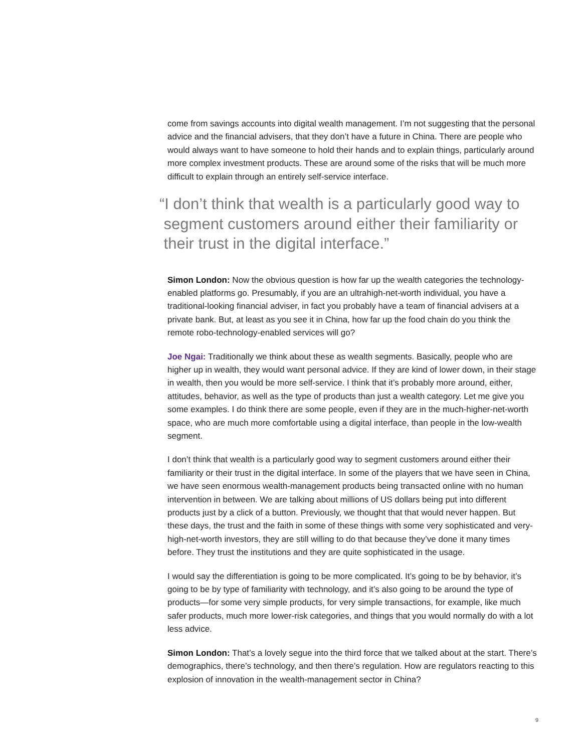come from savings accounts into digital wealth management. I’m not suggesting that the personal advice and the financial advisers, that they don’t have a future in China. There are people who would always want to have someone to hold their hands and to explain things, particularly around more complex investment products. These are around some of the risks that will be much more difficult to explain through an entirely self-service interface.
“I don’t think that wealth is a particularly good way to segment customers around either their familiarity or their trust in the digital interface.”
Simon London: Now the obvious question is how far up the wealth categories the technology-enabled platforms go. Presumably, if you are an ultrahigh-net-worth individual, you have a traditional-looking financial adviser, in fact you probably have a team of financial advisers at a private bank. But, at least as you see it in China, how far up the food chain do you think the remote robo-technology-enabled services will go?
Joe Ngai: Traditionally we think about these as wealth segments. Basically, people who are higher up in wealth, they would want personal advice. If they are kind of lower down, in their stage in wealth, then you would be more self-service. I think that it’s probably more around, either, attitudes, behavior, as well as the type of products than just a wealth category. Let me give you some examples. I do think there are some people, even if they are in the much-higher-net-worth space, who are much more comfortable using a digital interface, than people in the low-wealth segment.
I don’t think that wealth is a particularly good way to segment customers around either their familiarity or their trust in the digital interface. In some of the players that we have seen in China, we have seen enormous wealth-management products being transacted online with no human intervention in between. We are talking about millions of US dollars being put into different products just by a click of a button. Previously, we thought that that would never happen. But these days, the trust and the faith in some of these things with some very sophisticated and very-high-net-worth investors, they are still willing to do that because they’ve done it many times before. They trust the institutions and they are quite sophisticated in the usage.
I would say the differentiation is going to be more complicated. It’s going to be by behavior, it’s going to be by type of familiarity with technology, and it’s also going to be around the type of products—for some very simple products, for very simple transactions, for example, like much safer products, much more lower-risk categories, and things that you would normally do with a lot less advice.
Simon London: That’s a lovely segue into the third force that we talked about at the start. There’s demographics, there’s technology, and then there’s regulation. How are regulators reacting to this explosion of innovation in the wealth-management sector in China?
9